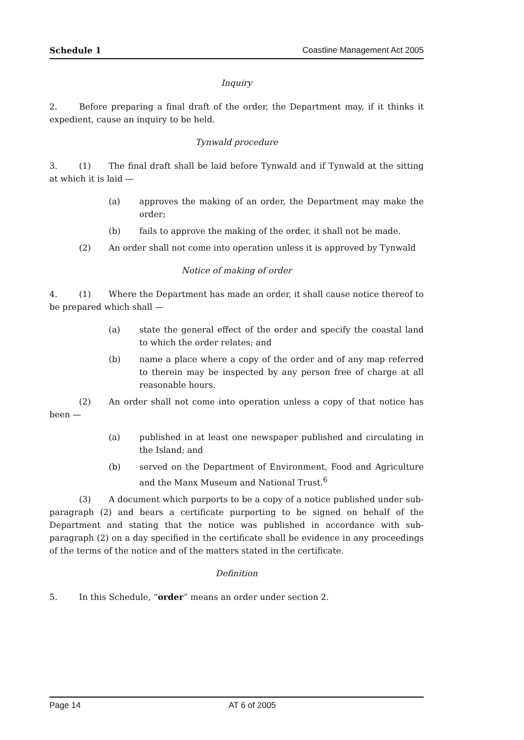Schedule 1 Coastline Management Act 2005
Inquiry
2. Before preparing a final draft of the order, the Department may, if it thinks it expedient, cause an inquiry to be held.
Tynwald procedure
3. (1) The final draft shall be laid before Tynwald and if Tynwald at the sitting at which it is laid —
(a) approves the making of an order, the Department may make the order;
(b) fails to approve the making of the order, it shall not be made.
(2) An order shall not come into operation unless it is approved by Tynwald
Notice of making of order
4. (1) Where the Department has made an order, it shall cause notice thereof to be prepared which shall —
(a) state the general effect of the order and specify the coastal land to which the order relates; and
(b) name a place where a copy of the order and of any map referred to therein may be inspected by any person free of charge at all reasonable hours.
(2) An order shall not come into operation unless a copy of that notice has been —
(a) published in at least one newspaper published and circulating in the Island; and
(b) served on the Department of Environment, Food and Agriculture and the Manx Museum and National Trust.<sup>6</sup>
(3) A document which purports to be a copy of a notice published under sub-paragraph (2) and bears a certificate purporting to be signed on behalf of the Department and stating that the notice was published in accordance with sub-paragraph (2) on a day specified in the certificate shall be evidence in any proceedings of the terms of the notice and of the matters stated in the certificate.
Definition
5. In this Schedule, “order” means an order under section 2.
Page 14 AT 6 of 2005